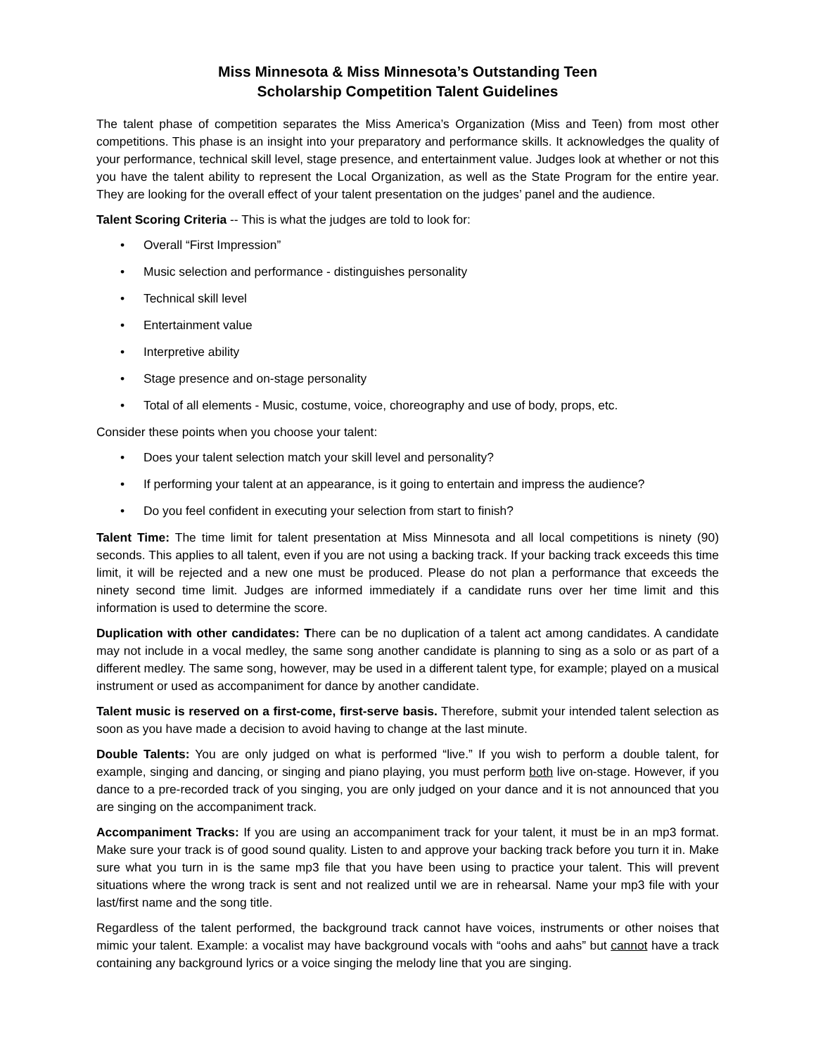Miss Minnesota & Miss Minnesota’s Outstanding Teen
Scholarship Competition Talent Guidelines
The talent phase of competition separates the Miss America’s Organization (Miss and Teen) from most other competitions. This phase is an insight into your preparatory and performance skills. It acknowledges the quality of your performance, technical skill level, stage presence, and entertainment value. Judges look at whether or not this you have the talent ability to represent the Local Organization, as well as the State Program for the entire year. They are looking for the overall effect of your talent presentation on the judges’ panel and the audience.
Talent Scoring Criteria -- This is what the judges are told to look for:
• Overall “First Impression”
• Music selection and performance - distinguishes personality
• Technical skill level
• Entertainment value
• Interpretive ability
• Stage presence and on-stage personality
• Total of all elements - Music, costume, voice, choreography and use of body, props, etc.
Consider these points when you choose your talent:
• Does your talent selection match your skill level and personality?
• If performing your talent at an appearance, is it going to entertain and impress the audience?
• Do you feel confident in executing your selection from start to finish?
Talent Time: The time limit for talent presentation at Miss Minnesota and all local competitions is ninety (90) seconds. This applies to all talent, even if you are not using a backing track. If your backing track exceeds this time limit, it will be rejected and a new one must be produced. Please do not plan a performance that exceeds the ninety second time limit. Judges are informed immediately if a candidate runs over her time limit and this information is used to determine the score.
Duplication with other candidates: There can be no duplication of a talent act among candidates. A candidate may not include in a vocal medley, the same song another candidate is planning to sing as a solo or as part of a different medley. The same song, however, may be used in a different talent type, for example; played on a musical instrument or used as accompaniment for dance by another candidate.
Talent music is reserved on a first-come, first-serve basis. Therefore, submit your intended talent selection as soon as you have made a decision to avoid having to change at the last minute.
Double Talents: You are only judged on what is performed “live.” If you wish to perform a double talent, for example, singing and dancing, or singing and piano playing, you must perform both live on-stage. However, if you dance to a pre-recorded track of you singing, you are only judged on your dance and it is not announced that you are singing on the accompaniment track.
Accompaniment Tracks: If you are using an accompaniment track for your talent, it must be in an mp3 format. Make sure your track is of good sound quality. Listen to and approve your backing track before you turn it in. Make sure what you turn in is the same mp3 file that you have been using to practice your talent. This will prevent situations where the wrong track is sent and not realized until we are in rehearsal. Name your mp3 file with your last/first name and the song title.
Regardless of the talent performed, the background track cannot have voices, instruments or other noises that mimic your talent. Example: a vocalist may have background vocals with “oohs and aahs” but cannot have a track containing any background lyrics or a voice singing the melody line that you are singing.